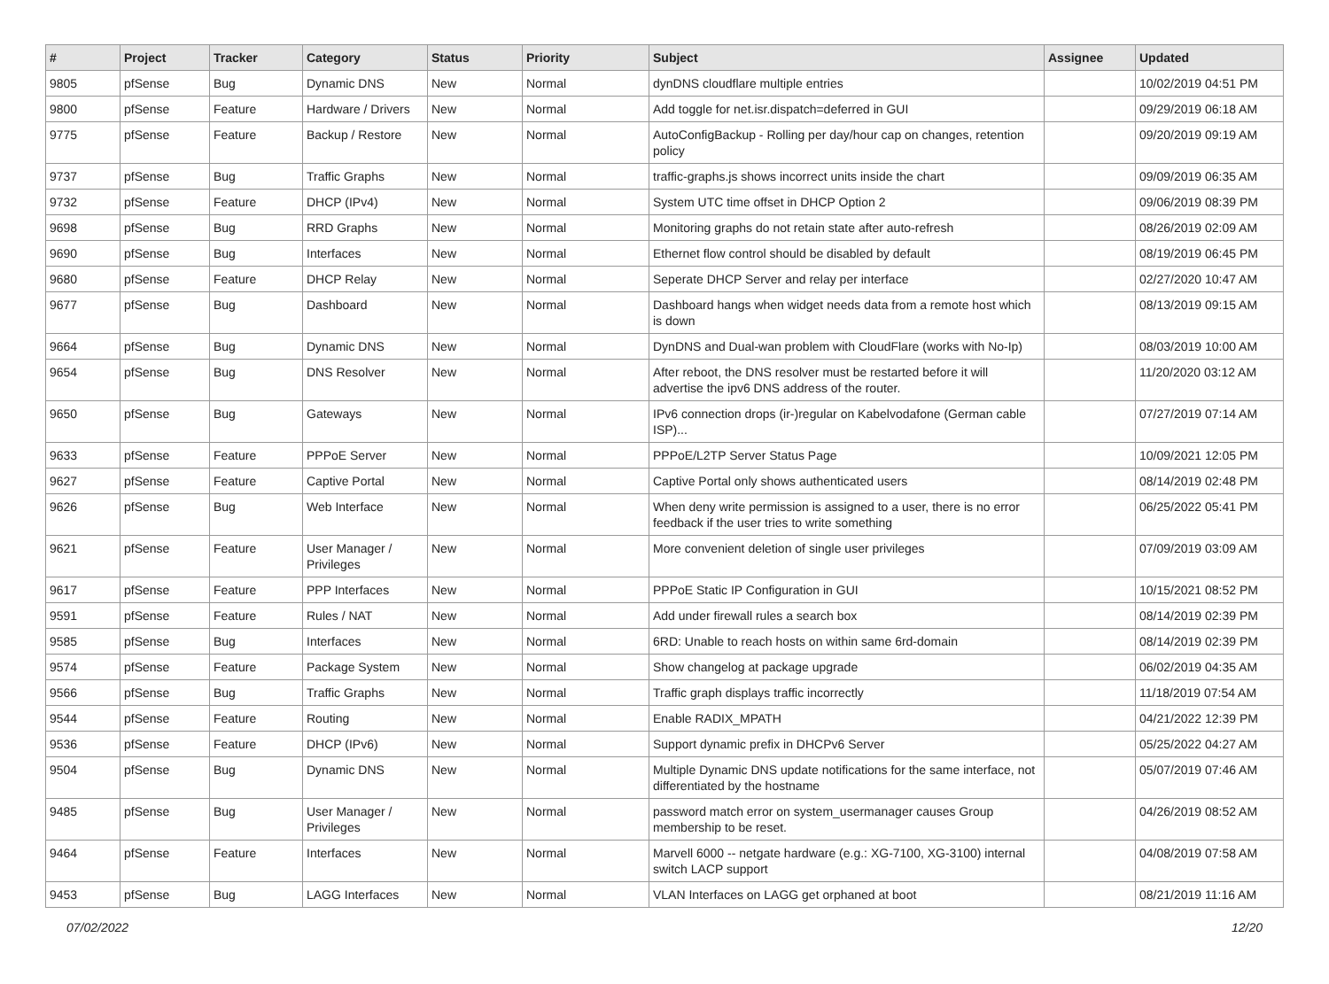| # | Project | Tracker | Category | Status | Priority | Subject | Assignee | Updated |
| --- | --- | --- | --- | --- | --- | --- | --- | --- |
| 9805 | pfSense | Bug | Dynamic DNS | New | Normal | dynDNS cloudflare multiple entries | | 10/02/2019 04:51 PM |
| 9800 | pfSense | Feature | Hardware / Drivers | New | Normal | Add toggle for net.isr.dispatch=deferred in GUI | | 09/29/2019 06:18 AM |
| 9775 | pfSense | Feature | Backup / Restore | New | Normal | AutoConfigBackup - Rolling per day/hour cap on changes, retention policy | | 09/20/2019 09:19 AM |
| 9737 | pfSense | Bug | Traffic Graphs | New | Normal | traffic-graphs.js shows incorrect units inside the chart | | 09/09/2019 06:35 AM |
| 9732 | pfSense | Feature | DHCP (IPv4) | New | Normal | System UTC time offset in DHCP Option 2 | | 09/06/2019 08:39 PM |
| 9698 | pfSense | Bug | RRD Graphs | New | Normal | Monitoring graphs do not retain state after auto-refresh | | 08/26/2019 02:09 AM |
| 9690 | pfSense | Bug | Interfaces | New | Normal | Ethernet flow control should be disabled by default | | 08/19/2019 06:45 PM |
| 9680 | pfSense | Feature | DHCP Relay | New | Normal | Seperate DHCP Server and relay per interface | | 02/27/2020 10:47 AM |
| 9677 | pfSense | Bug | Dashboard | New | Normal | Dashboard hangs when widget needs data from a remote host which is down | | 08/13/2019 09:15 AM |
| 9664 | pfSense | Bug | Dynamic DNS | New | Normal | DynDNS and Dual-wan problem with CloudFlare (works with No-Ip) | | 08/03/2019 10:00 AM |
| 9654 | pfSense | Bug | DNS Resolver | New | Normal | After reboot, the DNS resolver must be restarted before it will advertise the ipv6 DNS address of the router. | | 11/20/2020 03:12 AM |
| 9650 | pfSense | Bug | Gateways | New | Normal | IPv6 connection drops (ir-)regular on Kabelvodafone (German cable ISP)... | | 07/27/2019 07:14 AM |
| 9633 | pfSense | Feature | PPPoE Server | New | Normal | PPPoE/L2TP Server Status Page | | 10/09/2021 12:05 PM |
| 9627 | pfSense | Feature | Captive Portal | New | Normal | Captive Portal only shows authenticated users | | 08/14/2019 02:48 PM |
| 9626 | pfSense | Bug | Web Interface | New | Normal | When deny write permission is assigned to a user, there is no error feedback if the user tries to write something | | 06/25/2022 05:41 PM |
| 9621 | pfSense | Feature | User Manager / Privileges | New | Normal | More convenient deletion of single user privileges | | 07/09/2019 03:09 AM |
| 9617 | pfSense | Feature | PPP Interfaces | New | Normal | PPPoE Static IP Configuration in GUI | | 10/15/2021 08:52 PM |
| 9591 | pfSense | Feature | Rules / NAT | New | Normal | Add under firewall rules a search box | | 08/14/2019 02:39 PM |
| 9585 | pfSense | Bug | Interfaces | New | Normal | 6RD: Unable to reach hosts on within same 6rd-domain | | 08/14/2019 02:39 PM |
| 9574 | pfSense | Feature | Package System | New | Normal | Show changelog at package upgrade | | 06/02/2019 04:35 AM |
| 9566 | pfSense | Bug | Traffic Graphs | New | Normal | Traffic graph displays traffic incorrectly | | 11/18/2019 07:54 AM |
| 9544 | pfSense | Feature | Routing | New | Normal | Enable RADIX_MPATH | | 04/21/2022 12:39 PM |
| 9536 | pfSense | Feature | DHCP (IPv6) | New | Normal | Support dynamic prefix in DHCPv6 Server | | 05/25/2022 04:27 AM |
| 9504 | pfSense | Bug | Dynamic DNS | New | Normal | Multiple Dynamic DNS update notifications for the same interface, not differentiated by the hostname | | 05/07/2019 07:46 AM |
| 9485 | pfSense | Bug | User Manager / Privileges | New | Normal | password match error on system_usermanager causes Group membership to be reset. | | 04/26/2019 08:52 AM |
| 9464 | pfSense | Feature | Interfaces | New | Normal | Marvell 6000 -- netgate hardware (e.g.: XG-7100, XG-3100) internal switch LACP support | | 04/08/2019 07:58 AM |
| 9453 | pfSense | Bug | LAGG Interfaces | New | Normal | VLAN Interfaces on LAGG get orphaned at boot | | 08/21/2019 11:16 AM |
07/02/2022 12/20